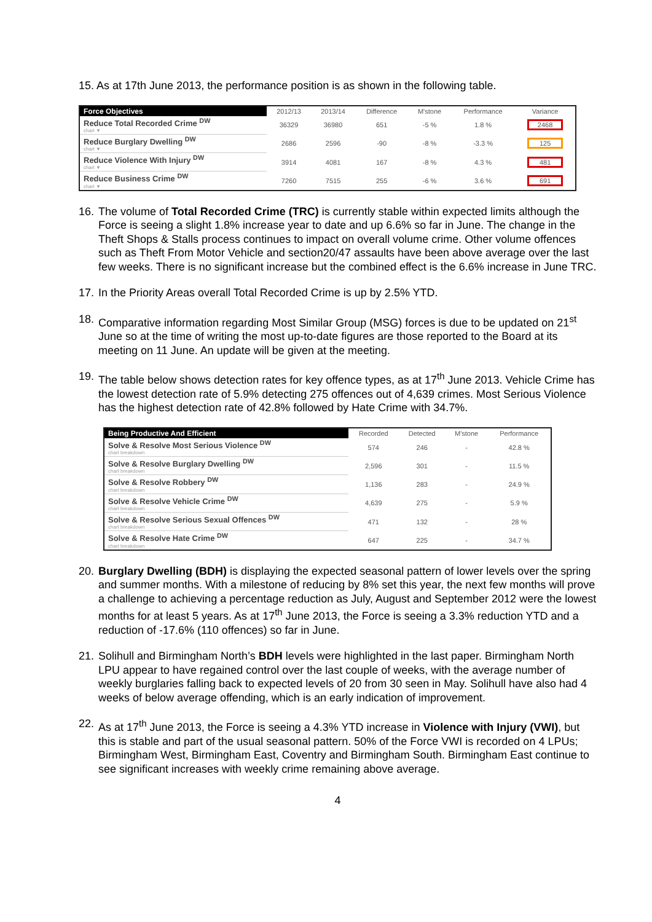15. As at 17th June 2013, the performance position is as shown in the following table.
| Force Objectives | 2012/13 | 2013/14 | Difference | M'stone | Performance | Variance |
| --- | --- | --- | --- | --- | --- | --- |
| Reduce Total Recorded Crime <sup>DW</sup> chart ▼ | 36329 | 36980 | 651 | -5 % | 1.8 % | 2468 |
| Reduce Burglary Dwelling <sup>DW</sup> chart ▼ | 2686 | 2596 | -90 | -8 % | -3.3 % | 125 |
| Reduce Violence With Injury <sup>DW</sup> chart ▼ | 3914 | 4081 | 167 | -8 % | 4.3 % | 481 |
| Reduce Business Crime <sup>DW</sup> chart ▼ | 7260 | 7515 | 255 | -6 % | 3.6 % | 691 |
16. The volume of Total Recorded Crime (TRC) is currently stable within expected limits although the Force is seeing a slight 1.8% increase year to date and up 6.6% so far in June. The change in the Theft Shops & Stalls process continues to impact on overall volume crime. Other volume offences such as Theft From Motor Vehicle and section20/47 assaults have been above average over the last few weeks. There is no significant increase but the combined effect is the 6.6% increase in June TRC.
17. In the Priority Areas overall Total Recorded Crime is up by 2.5% YTD.
18. Comparative information regarding Most Similar Group (MSG) forces is due to be updated on 21<sup>st</sup> June so at the time of writing the most up-to-date figures are those reported to the Board at its meeting on 11 June. An update will be given at the meeting.
19. The table below shows detection rates for key offence types, as at 17<sup>th</sup> June 2013. Vehicle Crime has the lowest detection rate of 5.9% detecting 275 offences out of 4,639 crimes. Most Serious Violence has the highest detection rate of 42.8% followed by Hate Crime with 34.7%.
| Being Productive And Efficient | Recorded | Detected | M'stone | Performance |
| --- | --- | --- | --- | --- |
| Solve & Resolve Most Serious Violence <sup>DW</sup> chart breakdown | 574 | 246 | - | 42.8 % |
| Solve & Resolve Burglary Dwelling <sup>DW</sup> chart breakdown | 2,596 | 301 | - | 11.5 % |
| Solve & Resolve Robbery <sup>DW</sup> chart breakdown | 1,136 | 283 | - | 24.9 % |
| Solve & Resolve Vehicle Crime <sup>DW</sup> chart breakdown | 4,639 | 275 | - | 5.9 % |
| Solve & Resolve Serious Sexual Offences <sup>DW</sup> chart breakdown | 471 | 132 | - | 28 % |
| Solve & Resolve Hate Crime <sup>DW</sup> chart breakdown | 647 | 225 | - | 34.7 % |
20. Burglary Dwelling (BDH) is displaying the expected seasonal pattern of lower levels over the spring and summer months. With a milestone of reducing by 8% set this year, the next few months will prove a challenge to achieving a percentage reduction as July, August and September 2012 were the lowest months for at least 5 years. As at 17<sup>th</sup> June 2013, the Force is seeing a 3.3% reduction YTD and a reduction of -17.6% (110 offences) so far in June.
21. Solihull and Birmingham North’s BDH levels were highlighted in the last paper. Birmingham North LPU appear to have regained control over the last couple of weeks, with the average number of weekly burglaries falling back to expected levels of 20 from 30 seen in May. Solihull have also had 4 weeks of below average offending, which is an early indication of improvement.
22. As at 17<sup>th</sup> June 2013, the Force is seeing a 4.3% YTD increase in Violence with Injury (VWI), but this is stable and part of the usual seasonal pattern. 50% of the Force VWI is recorded on 4 LPUs; Birmingham West, Birmingham East, Coventry and Birmingham South. Birmingham East continue to see significant increases with weekly crime remaining above average.
4